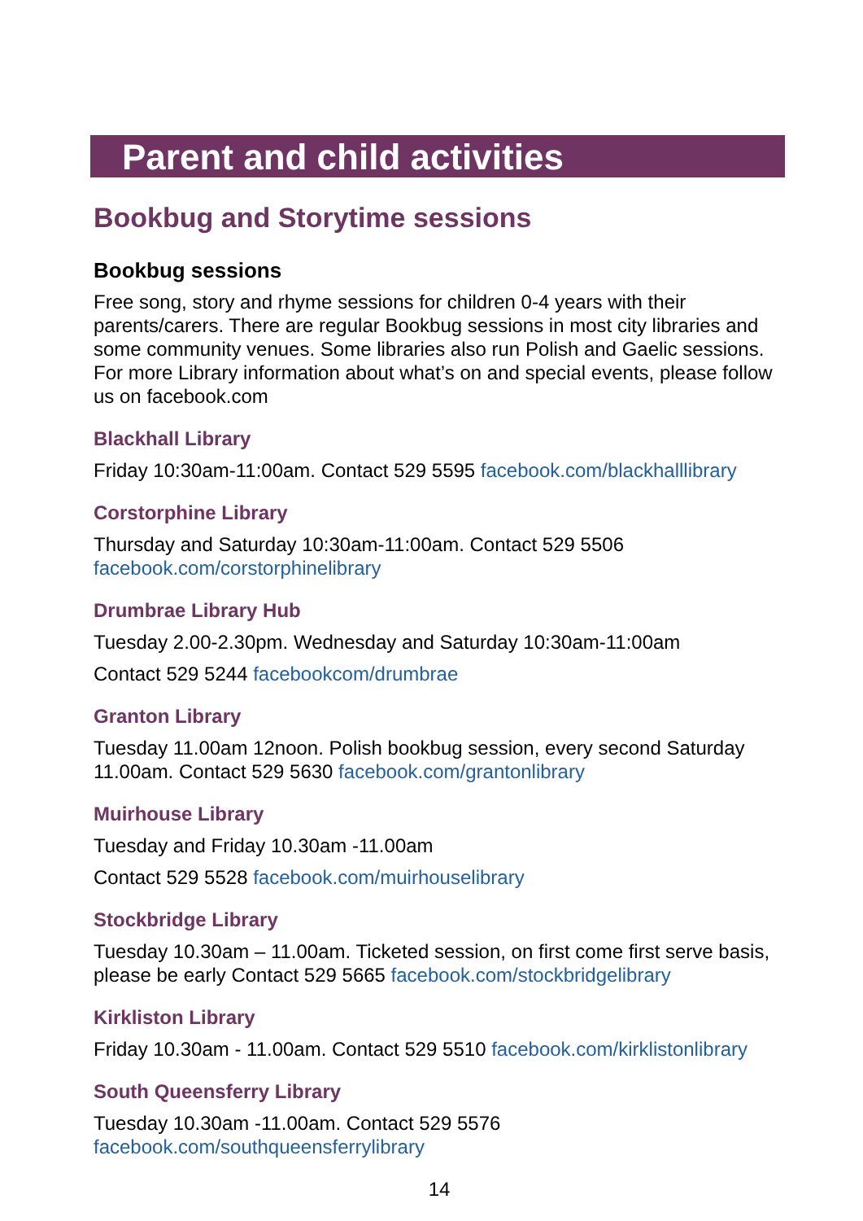Parent and child activities
Bookbug and Storytime sessions
Bookbug sessions
Free song, story and rhyme sessions for children 0-4 years with their parents/carers. There are regular Bookbug sessions in most city libraries and some community venues. Some libraries also run Polish and Gaelic sessions. For more Library information about what’s on and special events, please follow us on facebook.com
Blackhall Library
Friday 10:30am-11:00am. Contact 529 5595 facebook.com/blackhalllibrary
Corstorphine Library
Thursday and Saturday 10:30am-11:00am. Contact 529 5506
facebook.com/corstorphinelibrary
Drumbrae Library Hub
Tuesday 2.00-2.30pm. Wednesday and Saturday 10:30am-11:00am
Contact 529 5244 facebookcom/drumbrae
Granton Library
Tuesday 11.00am 12noon. Polish bookbug session, every second Saturday 11.00am. Contact 529 5630 facebook.com/grantonlibrary
Muirhouse Library
Tuesday and Friday 10.30am -11.00am
Contact 529 5528 facebook.com/muirhouselibrary
Stockbridge Library
Tuesday 10.30am – 11.00am. Ticketed session, on first come first serve basis, please be early Contact 529 5665 facebook.com/stockbridgelibrary
Kirkliston Library
Friday 10.30am - 11.00am. Contact 529 5510 facebook.com/kirklistonlibrary
South Queensferry Library
Tuesday 10.30am -11.00am. Contact 529 5576
facebook.com/southqueensferrylibrary
14